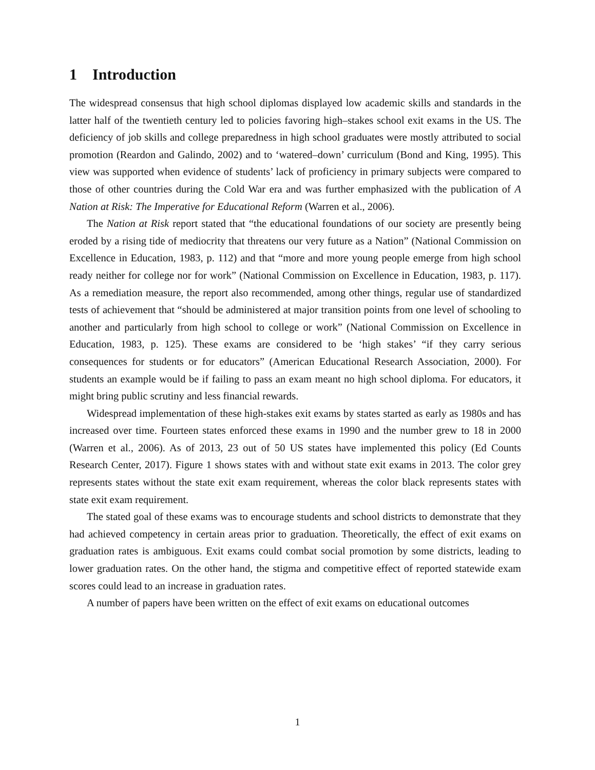1 Introduction
The widespread consensus that high school diplomas displayed low academic skills and standards in the latter half of the twentieth century led to policies favoring high–stakes school exit exams in the US. The deficiency of job skills and college preparedness in high school graduates were mostly attributed to social promotion (Reardon and Galindo, 2002) and to ‘watered–down’ curriculum (Bond and King, 1995). This view was supported when evidence of students’ lack of proficiency in primary subjects were compared to those of other countries during the Cold War era and was further emphasized with the publication of A Nation at Risk: The Imperative for Educational Reform (Warren et al., 2006).
The Nation at Risk report stated that “the educational foundations of our society are presently being eroded by a rising tide of mediocrity that threatens our very future as a Nation” (National Commission on Excellence in Education, 1983, p. 112) and that “more and more young people emerge from high school ready neither for college nor for work” (National Commission on Excellence in Education, 1983, p. 117). As a remediation measure, the report also recommended, among other things, regular use of standardized tests of achievement that “should be administered at major transition points from one level of schooling to another and particularly from high school to college or work” (National Commission on Excellence in Education, 1983, p. 125). These exams are considered to be ‘high stakes’ “if they carry serious consequences for students or for educators” (American Educational Research Association, 2000). For students an example would be if failing to pass an exam meant no high school diploma. For educators, it might bring public scrutiny and less financial rewards.
Widespread implementation of these high-stakes exit exams by states started as early as 1980s and has increased over time. Fourteen states enforced these exams in 1990 and the number grew to 18 in 2000 (Warren et al., 2006). As of 2013, 23 out of 50 US states have implemented this policy (Ed Counts Research Center, 2017). Figure 1 shows states with and without state exit exams in 2013. The color grey represents states without the state exit exam requirement, whereas the color black represents states with state exit exam requirement.
The stated goal of these exams was to encourage students and school districts to demonstrate that they had achieved competency in certain areas prior to graduation. Theoretically, the effect of exit exams on graduation rates is ambiguous. Exit exams could combat social promotion by some districts, leading to lower graduation rates. On the other hand, the stigma and competitive effect of reported statewide exam scores could lead to an increase in graduation rates.
A number of papers have been written on the effect of exit exams on educational outcomes
1